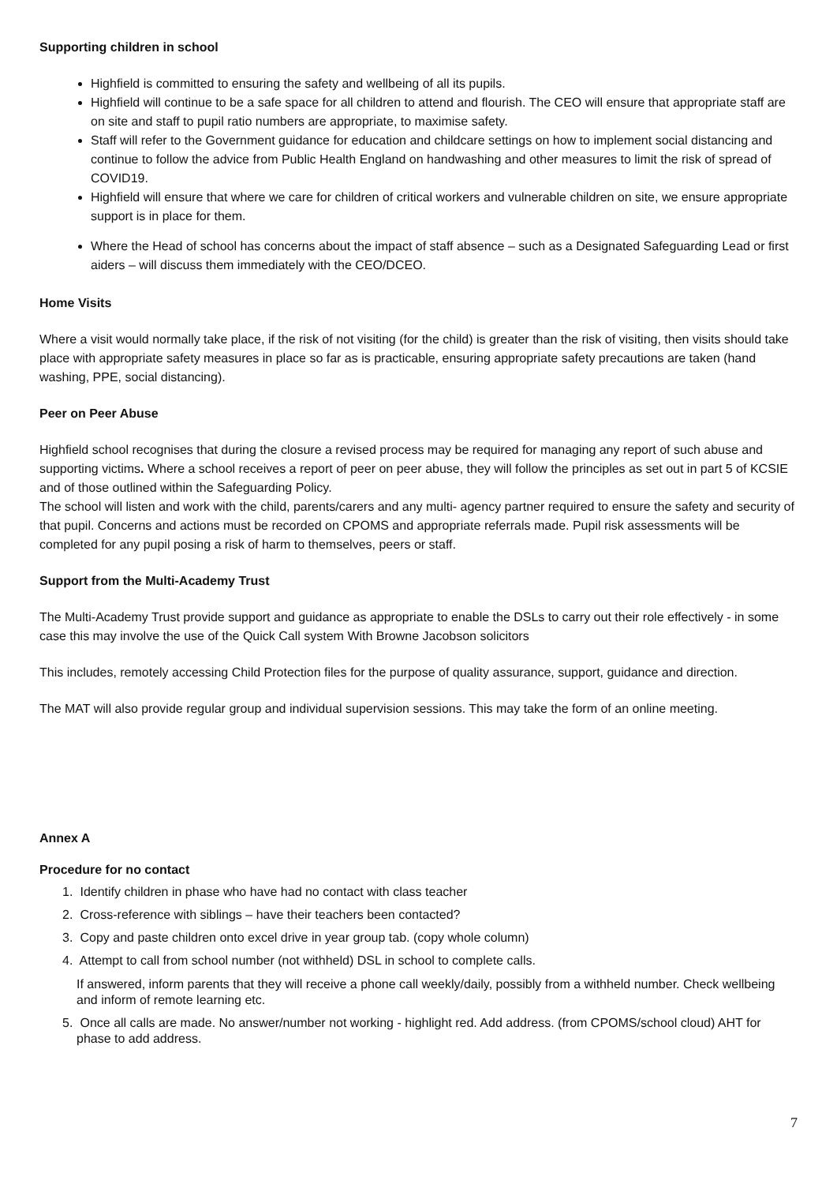Supporting children in school
Highfield is committed to ensuring the safety and wellbeing of all its pupils.
Highfield will continue to be a safe space for all children to attend and flourish. The CEO will ensure that appropriate staff are on site and staff to pupil ratio numbers are appropriate, to maximise safety.
Staff will refer to the Government guidance for education and childcare settings on how to implement social distancing and continue to follow the advice from Public Health England on handwashing and other measures to limit the risk of spread of COVID19.
Highfield will ensure that where we care for children of critical workers and vulnerable children on site, we ensure appropriate support is in place for them.
Where the Head of school has concerns about the impact of staff absence – such as a Designated Safeguarding Lead or first aiders – will discuss them immediately with the CEO/DCEO.
Home Visits
Where a visit would normally take place, if the risk of not visiting (for the child) is greater than the risk of visiting, then visits should take place with appropriate safety measures in place so far as is practicable, ensuring appropriate safety precautions are taken (hand washing, PPE, social distancing).
Peer on Peer Abuse
Highfield school recognises that during the closure a revised process may be required for managing any report of such abuse and supporting victims. Where a school receives a report of peer on peer abuse, they will follow the principles as set out in part 5 of KCSIE and of those outlined within the Safeguarding Policy.
The school will listen and work with the child, parents/carers and any multi- agency partner required to ensure the safety and security of that pupil. Concerns and actions must be recorded on CPOMS and appropriate referrals made. Pupil risk assessments will be completed for any pupil posing a risk of harm to themselves, peers or staff.
Support from the Multi-Academy Trust
The Multi-Academy Trust provide support and guidance as appropriate to enable the DSLs to carry out their role effectively - in some case this may involve the use of the Quick Call system With Browne Jacobson solicitors
This includes, remotely accessing Child Protection files for the purpose of quality assurance, support, guidance and direction.
The MAT will also provide regular group and individual supervision sessions. This may take the form of an online meeting.
Annex A
Procedure for no contact
1. Identify children in phase who have had no contact with class teacher
2. Cross-reference with siblings – have their teachers been contacted?
3. Copy and paste children onto excel drive in year group tab. (copy whole column)
4. Attempt to call from school number (not withheld) DSL in school to complete calls.
If answered, inform parents that they will receive a phone call weekly/daily, possibly from a withheld number. Check wellbeing and inform of remote learning etc.
5. Once all calls are made. No answer/number not working - highlight red. Add address. (from CPOMS/school cloud) AHT for phase to add address.
7